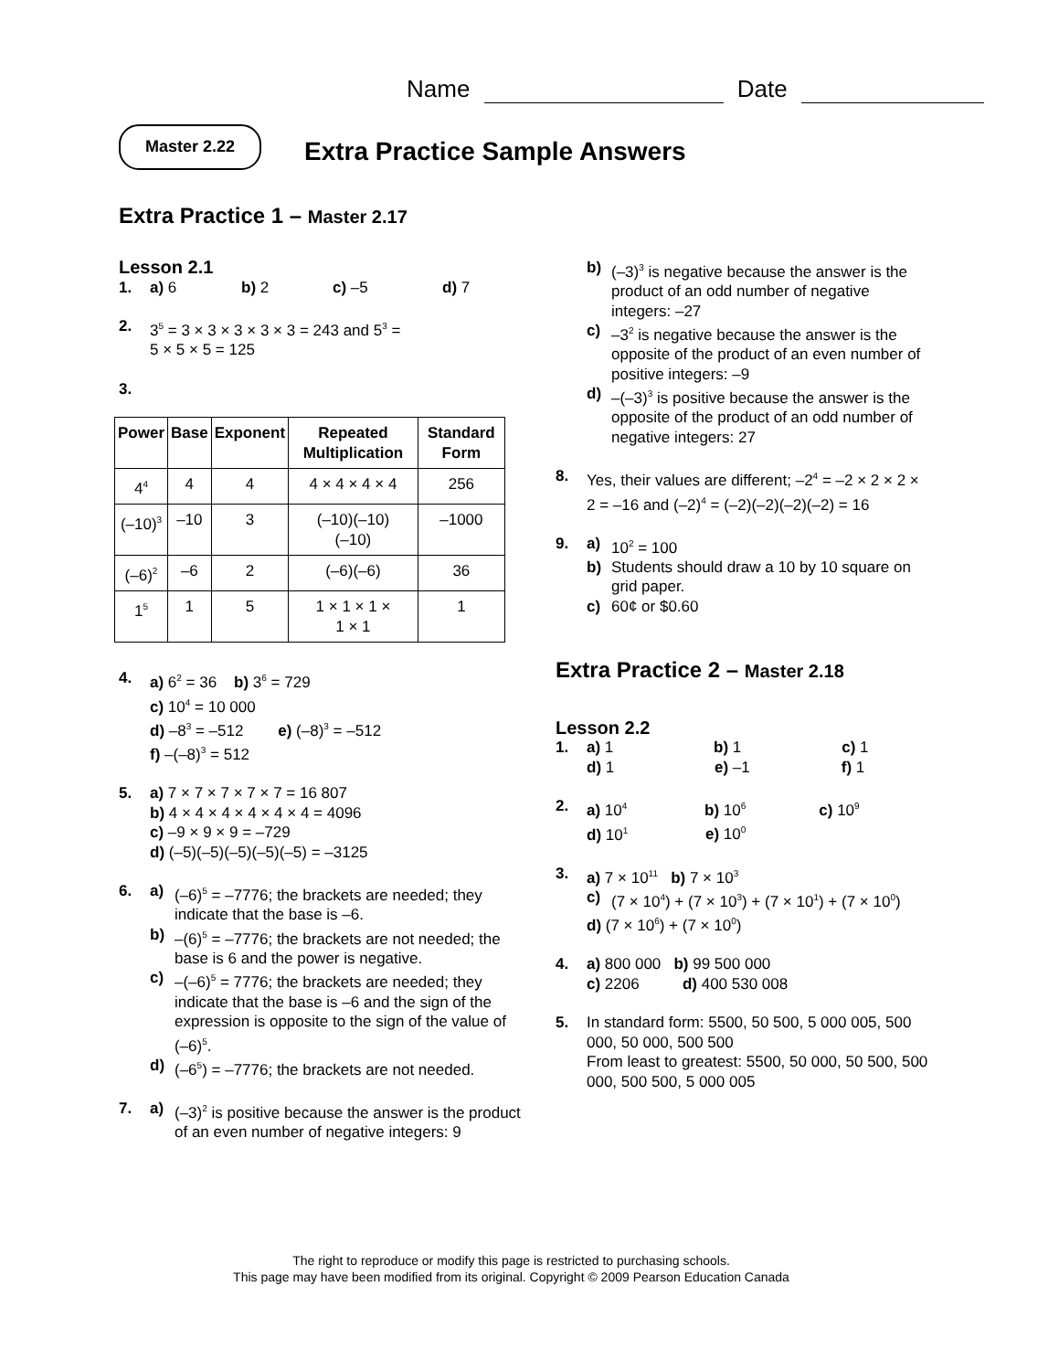Name Date
Master 2.22
Extra Practice Sample Answers
Extra Practice 1 – Master 2.17
Lesson 2.1
1. a) 6 b) 2 c) –5 d) 7
2. 3<sup>5</sup> = 3 × 3 × 3 × 3 × 3 = 243 and 5<sup>3</sup> =
5 × 5 × 5 = 125
3.
| Power | Base | Exponent | Repeated Multiplication | Standard Form |
| --- | --- | --- | --- | --- |
| 4<sup>4</sup> | 4 | 4 | 4 × 4 × 4 × 4 | 256 |
| (–10)<sup>3</sup> | –10 | 3 | (–10)(–10) (–10) | –1000 |
| (–6)<sup>2</sup> | –6 | 2 | (–6)(–6) | 36 |
| 1<sup>5</sup> | 1 | 5 | 1 × 1 × 1 × 1 × 1 | 1 |
4. a) 6<sup>2</sup> = 36 b) 3<sup>6</sup> = 729
c) 10<sup>4</sup> = 10 000
d) –8<sup>3</sup> = –512 e) (–8)<sup>3</sup> = –512
f) –(–8)<sup>3</sup> = 512
5. a) 7 × 7 × 7 × 7 × 7 = 16 807
b) 4 × 4 × 4 × 4 × 4 × 4 = 4096
c) –9 × 9 × 9 = –729
d) (–5)(–5)(–5)(–5)(–5) = –3125
6. a) (–6)<sup>5</sup> = –7776; the brackets are needed; they indicate that the base is –6.
b) –(6)<sup>5</sup> = –7776; the brackets are not needed; the base is 6 and the power is negative.
c) –(–6)<sup>5</sup> = 7776; the brackets are needed; they indicate that the base is –6 and the sign of the expression is opposite to the sign of the value of (–6)<sup>5</sup>.
d) (–6<sup>5</sup>) = –7776; the brackets are not needed.
7. a) (–3)<sup>2</sup> is positive because the answer is the product of an even number of negative integers: 9
b) (–3)<sup>3</sup> is negative because the answer is the product of an odd number of negative integers: –27
c) –3<sup>2</sup> is negative because the answer is the opposite of the product of an even number of positive integers: –9
d) –(–3)<sup>3</sup> is positive because the answer is the opposite of the product of an odd number of negative integers: 27
8. Yes, their values are different; –2<sup>4</sup> = –2 × 2 × 2 × 2 = –16 and (–2)<sup>4</sup> = (–2)(–2)(–2)(–2) = 16
9. a) 10<sup>2</sup> = 100
b) Students should draw a 10 by 10 square on grid paper.
c) 60¢ or $0.60
Extra Practice 2 – Master 2.18
Lesson 2.2
1. a) 1 b) 1 c) 1
d) 1 e) –1 f) 1
2. a) 10<sup>4</sup> b) 10<sup>6</sup> c) 10<sup>9</sup>
d) 10<sup>1</sup> e) 10<sup>0</sup>
3. a) 7 × 10<sup>11</sup> b) 7 × 10<sup>3</sup>
c) (7 × 10<sup>4</sup>) + (7 × 10<sup>3</sup>) + (7 × 10<sup>1</sup>) + (7 × 10<sup>0</sup>)
d) (7 × 10<sup>6</sup>) + (7 × 10<sup>0</sup>)
4. a) 800 000 b) 99 500 000
c) 2206 d) 400 530 008
5. In standard form: 5500, 50 500, 5 000 005, 500 000, 50 000, 500 500
From least to greatest: 5500, 50 000, 50 500, 500 000, 500 500, 5 000 005
The right to reproduce or modify this page is restricted to purchasing schools.
This page may have been modified from its original. Copyright © 2009 Pearson Education Canada